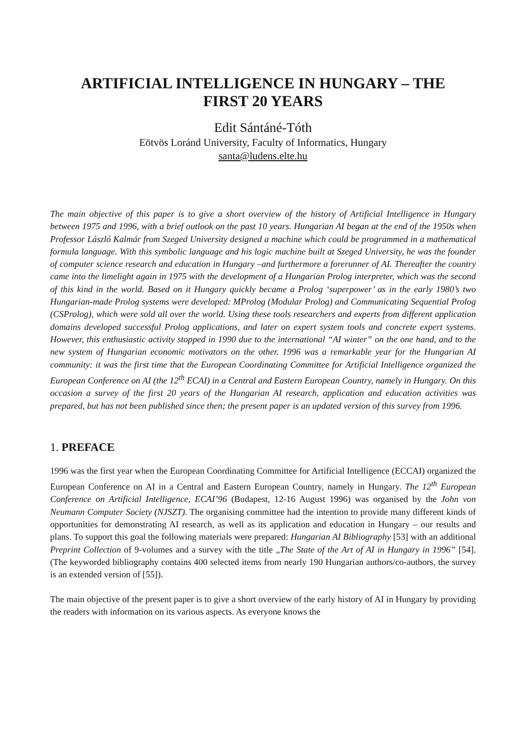ARTIFICIAL INTELLIGENCE IN HUNGARY – THE
FIRST 20 YEARS
Edit Sántáné-Tóth
Eötvös Loránd University, Faculty of Informatics, Hungary
santa@ludens.elte.hu
The main objective of this paper is to give a short overview of the history of Artificial Intelligence in Hungary between 1975 and 1996, with a brief outlook on the past 10 years. Hungarian AI began at the end of the 1950s when Professor László Kalmár from Szeged University designed a machine which could be programmed in a mathematical formula language. With this symbolic language and his logic machine built at Szeged University, he was the founder of computer science research and education in Hungary –and furthermore a forerunner of AI. Thereafter the country came into the limelight again in 1975 with the development of a Hungarian Prolog interpreter, which was the second of this kind in the world. Based on it Hungary quickly became a Prolog ‘superpower’ as in the early 1980’s two Hungarian-made Prolog systems were developed: MProlog (Modular Prolog) and Communicating Sequential Prolog (CSProlog), which were sold all over the world. Using these tools researchers and experts from different application domains developed successful Prolog applications, and later on expert system tools and concrete expert systems. However, this enthusiastic activity stopped in 1990 due to the international “AI winter” on the one hand, and to the new system of Hungarian economic motivators on the other. 1996 was a remarkable year for the Hungarian AI community: it was the first time that the European Coordinating Committee for Artificial Intelligence organized the European Conference on AI (the 12<sup>th</sup> ECAI) in a Central and Eastern European Country, namely in Hungary. On this occasion a survey of the first 20 years of the Hungarian AI research, application and education activities was prepared, but has not been published since then; the present paper is an updated version of this survey from 1996.
1. PREFACE
1996 was the first year when the European Coordinating Committee for Artificial Intelligence (ECCAI) organized the European Conference on AI in a Central and Eastern European Country, namely in Hungary. The 12<sup>th</sup> European Conference on Artificial Intelligence, ECAI’96 (Budapest, 12-16 August 1996) was organised by the John von Neumann Computer Society (NJSZT). The organising committee had the intention to provide many different kinds of opportunities for demonstrating AI research, as well as its application and education in Hungary – our results and plans. To support this goal the following materials were prepared: Hungarian AI Bibliography [53] with an additional Preprint Collection of 9-volumes and a survey with the title „The State of the Art of AI in Hungary in 1996” [54]. (The keyworded bibliography contains 400 selected items from nearly 190 Hungarian authors/co-authors, the survey is an extended version of [55]).
The main objective of the present paper is to give a short overview of the early history of AI in Hungary by providing the readers with information on its various aspects. As everyone knows the